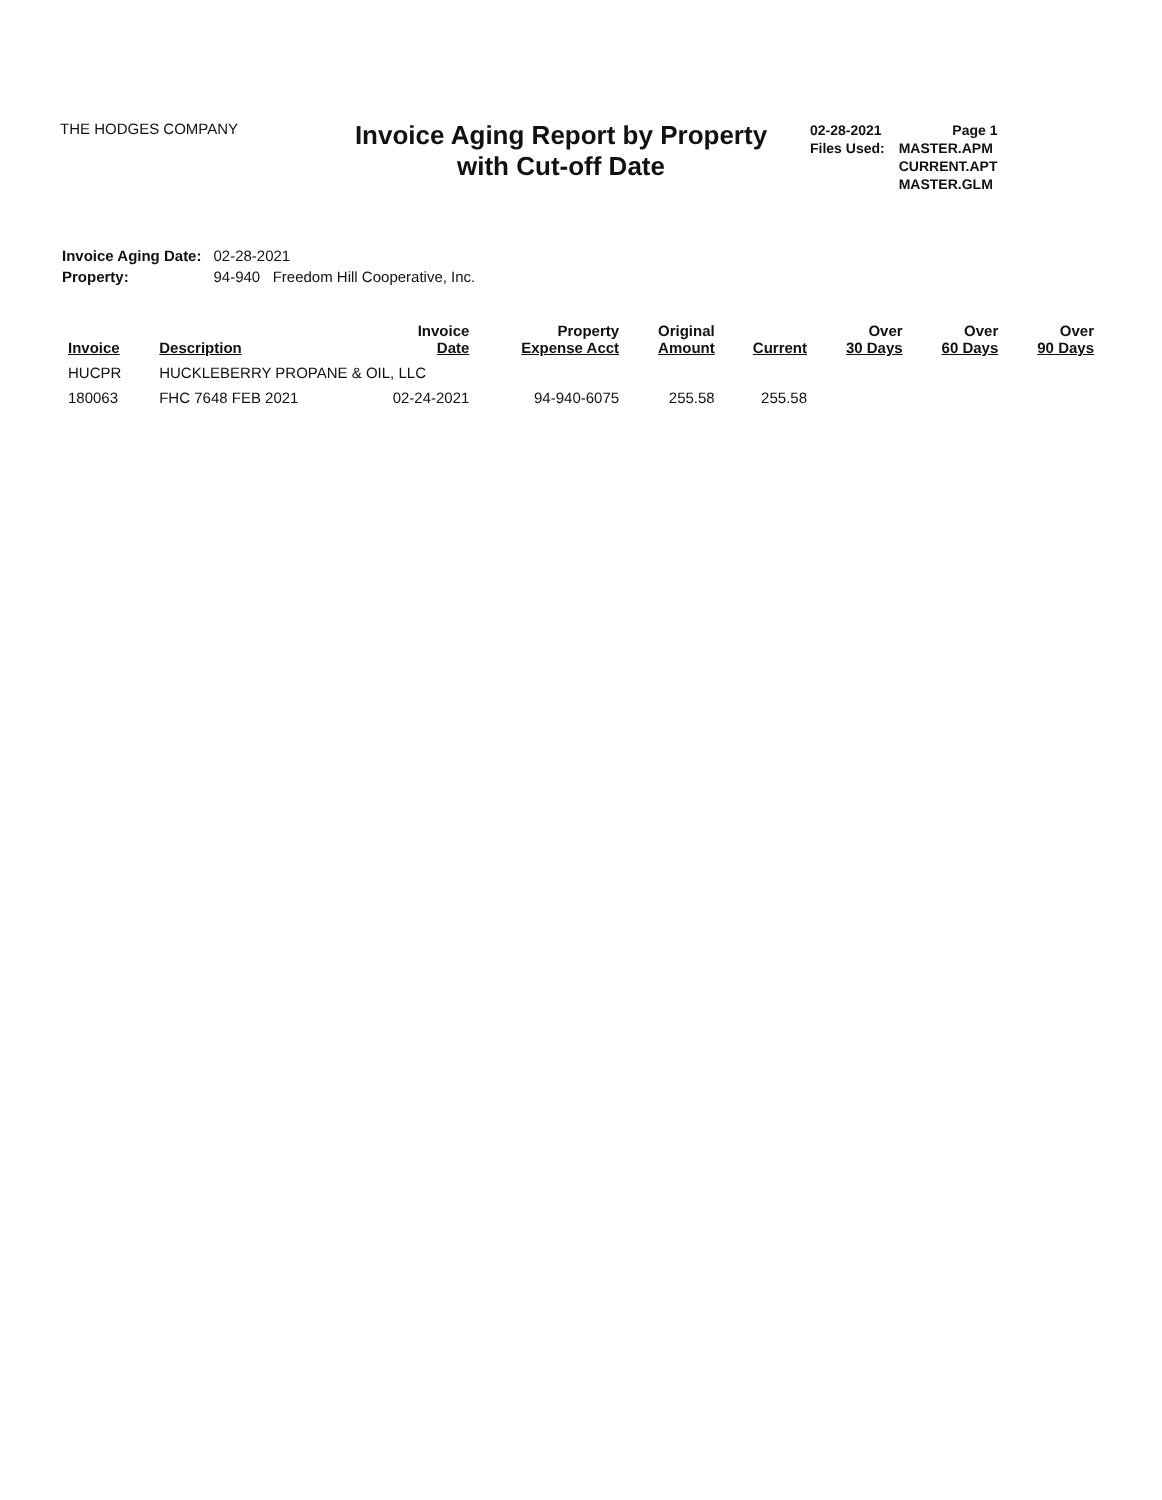THE HODGES COMPANY
Invoice Aging Report by Property
with Cut-off Date
| 02-28-2021 | Page 1 |
| Files Used: | MASTER.APM |
| | CURRENT.APT |
| | MASTER.GLM |
| Invoice Aging Date: | 02-28-2021 |
| Property: | 94-940 Freedom Hill Cooperative, Inc. |
| Invoice | Description | Invoice Date | Property Expense Acct | Original Amount | Current | Over 30 Days | Over 60 Days | Over 90 Days |
| --- | --- | --- | --- | --- | --- | --- | --- | --- |
| HUCPR | HUCKLEBERRY PROPANE & OIL, LLC | | | | | | | |
| 180063 | FHC 7648 FEB 2021 | 02-24-2021 | 94-940-6075 | 255.58 | 255.58 | | | |